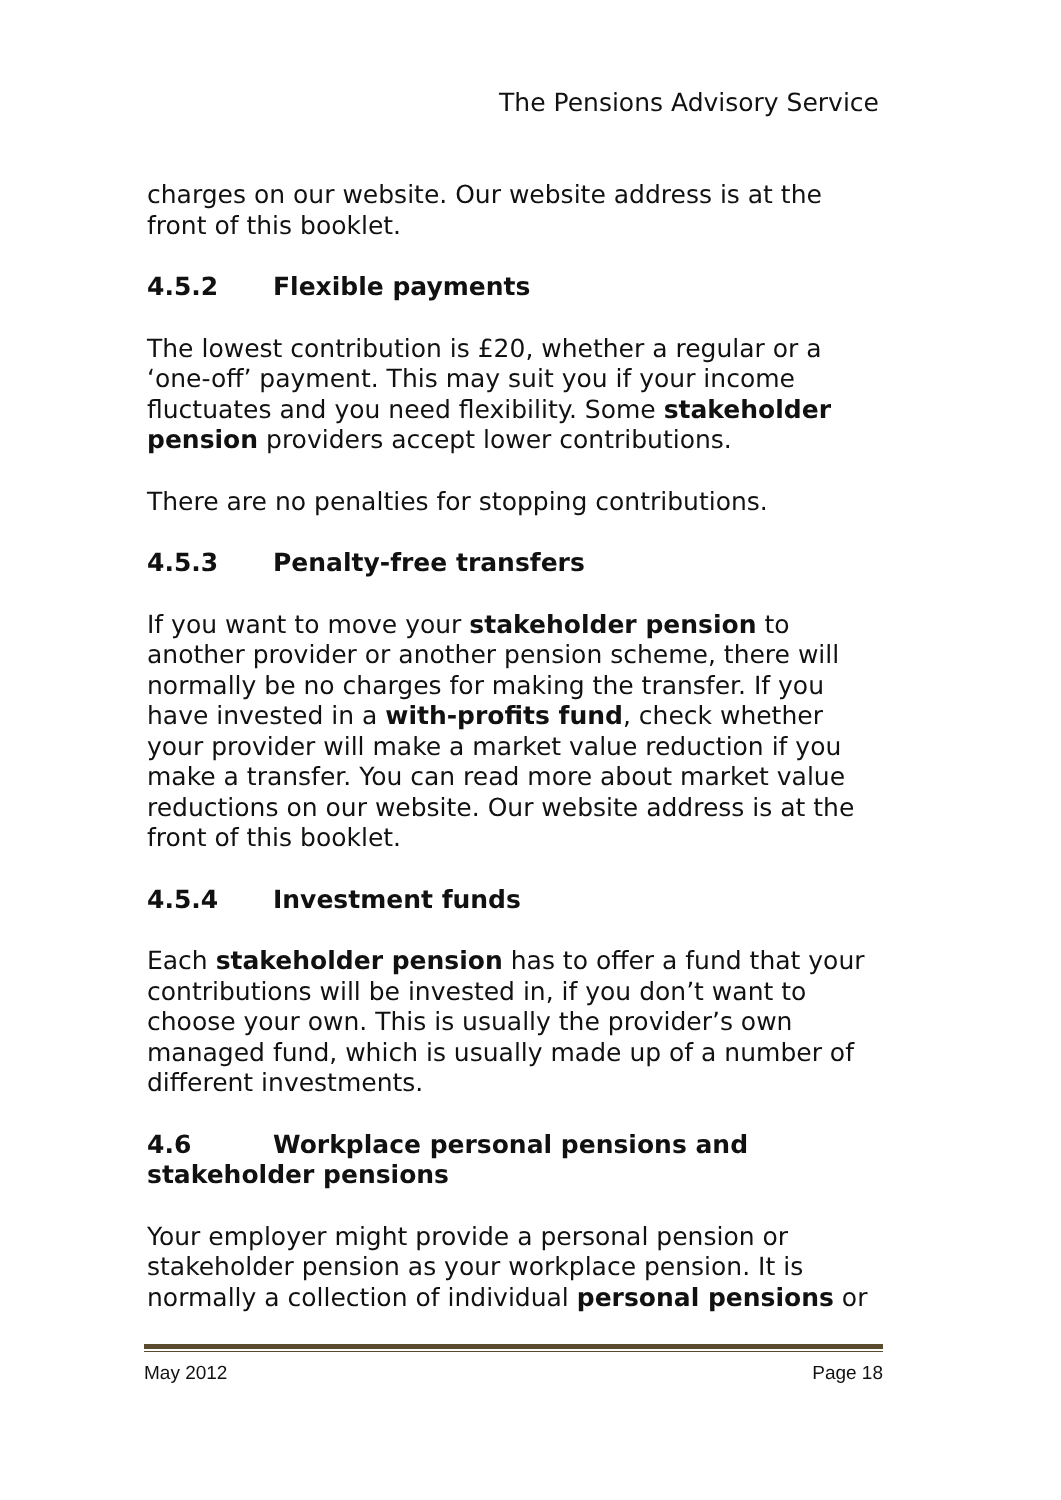The Pensions Advisory Service
charges on our website. Our website address is at the front of this booklet.
4.5.2 Flexible payments
The lowest contribution is £20, whether a regular or a ‘one-off’ payment. This may suit you if your income fluctuates and you need flexibility. Some stakeholder pension providers accept lower contributions.
There are no penalties for stopping contributions.
4.5.3 Penalty-free transfers
If you want to move your stakeholder pension to another provider or another pension scheme, there will normally be no charges for making the transfer. If you have invested in a with-profits fund, check whether your provider will make a market value reduction if you make a transfer. You can read more about market value reductions on our website. Our website address is at the front of this booklet.
4.5.4 Investment funds
Each stakeholder pension has to offer a fund that your contributions will be invested in, if you don’t want to choose your own. This is usually the provider’s own managed fund, which is usually made up of a number of different investments.
4.6 Workplace personal pensions and stakeholder pensions
Your employer might provide a personal pension or stakeholder pension as your workplace pension. It is normally a collection of individual personal pensions or
May 2012 Page 18